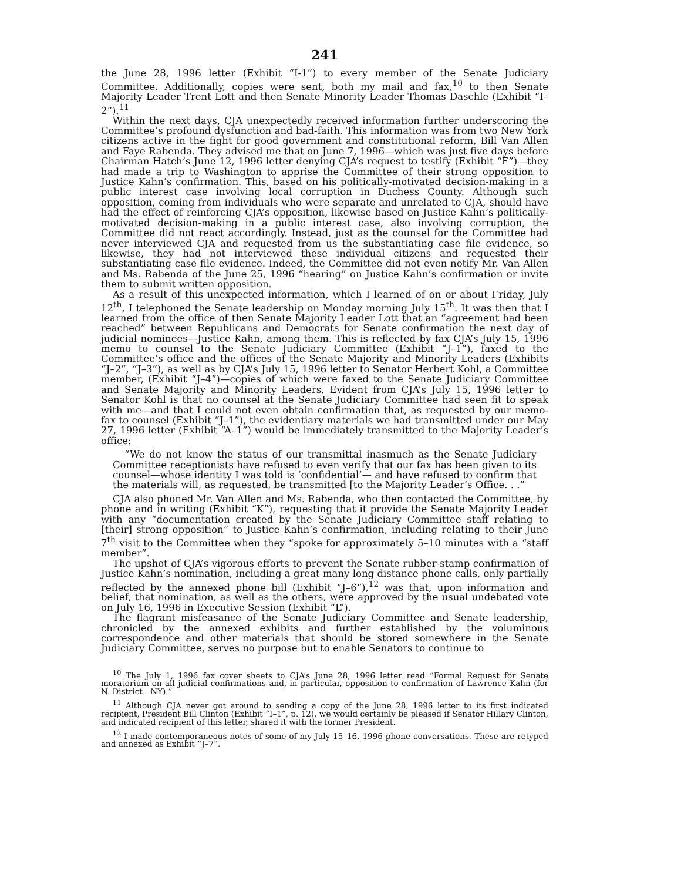241
the June 28, 1996 letter (Exhibit “I-1”) to every member of the Senate Judiciary Committee. Additionally, copies were sent, both my mail and fax,<sup>10</sup> to then Senate Majority Leader Trent Lott and then Senate Minority Leader Thomas Daschle (Exhibit “I–2”).<sup>11</sup>
Within the next days, CJA unexpectedly received information further underscoring the Committee’s profound dysfunction and bad-faith. This information was from two New York citizens active in the fight for good government and constitutional reform, Bill Van Allen and Faye Rabenda. They advised me that on June 7, 1996—which was just five days before Chairman Hatch’s June 12, 1996 letter denying CJA’s request to testify (Exhibit “F”)—they had made a trip to Washington to apprise the Committee of their strong opposition to Justice Kahn’s confirmation. This, based on his politically-motivated decision-making in a public interest case involving local corruption in Duchess County. Although such opposition, coming from individuals who were separate and unrelated to CJA, should have had the effect of reinforcing CJA’s opposition, likewise based on Justice Kahn’s politically-motivated decision-making in a public interest case, also involving corruption, the Committee did not react accordingly. Instead, just as the counsel for the Committee had never interviewed CJA and requested from us the substantiating case file evidence, so likewise, they had not interviewed these individual citizens and requested their substantiating case file evidence. Indeed, the Committee did not even notify Mr. Van Allen and Ms. Rabenda of the June 25, 1996 “hearing” on Justice Kahn’s confirmation or invite them to submit written opposition.
As a result of this unexpected information, which I learned of on or about Friday, July 12<sup>th</sup>, I telephoned the Senate leadership on Monday morning July 15<sup>th</sup>. It was then that I learned from the office of then Senate Majority Leader Lott that an “agreement had been reached” between Republicans and Democrats for Senate confirmation the next day of judicial nominees—Justice Kahn, among them. This is reflected by fax CJA’s July 15, 1996 memo to counsel to the Senate Judiciary Committee (Exhibit “J–1”), faxed to the Committee’s office and the offices of the Senate Majority and Minority Leaders (Exhibits “J–2”, “J–3”), as well as by CJA’s July 15, 1996 letter to Senator Herbert Kohl, a Committee member, (Exhibit “J–4”)—copies of which were faxed to the Senate Judiciary Committee and Senate Majority and Minority Leaders. Evident from CJA’s July 15, 1996 letter to Senator Kohl is that no counsel at the Senate Judiciary Committee had seen fit to speak with me—and that I could not even obtain confirmation that, as requested by our memo-fax to counsel (Exhibit “J–1”), the evidentiary materials we had transmitted under our May 27, 1996 letter (Exhibit “A–1”) would be immediately transmitted to the Majority Leader’s office:
“We do not know the status of our transmittal inasmuch as the Senate Judiciary Committee receptionists have refused to even verify that our fax has been given to its counsel—whose identity I was told is ‘confidential’— and have refused to confirm that the materials will, as requested, be transmitted [to the Majority Leader’s Office. . .”
CJA also phoned Mr. Van Allen and Ms. Rabenda, who then contacted the Committee, by phone and in writing (Exhibit “K”), requesting that it provide the Senate Majority Leader with any “documentation created by the Senate Judiciary Committee staff relating to [their] strong opposition” to Justice Kahn’s confirmation, including relating to their June 7<sup>th</sup> visit to the Committee when they “spoke for approximately 5–10 minutes with a “staff member”.
The upshot of CJA’s vigorous efforts to prevent the Senate rubber-stamp confirmation of Justice Kahn’s nomination, including a great many long distance phone calls, only partially reflected by the annexed phone bill (Exhibit “J–6”),<sup>12</sup> was that, upon information and belief, that nomination, as well as the others, were approved by the usual undebated vote on July 16, 1996 in Executive Session (Exhibit “L”).
The flagrant misfeasance of the Senate Judiciary Committee and Senate leadership, chronicled by the annexed exhibits and further established by the voluminous correspondence and other materials that should be stored somewhere in the Senate Judiciary Committee, serves no purpose but to enable Senators to continue to
<sup>10</sup> The July 1, 1996 fax cover sheets to CJA’s June 28, 1996 letter read “Formal Request for Senate moratorium on all judicial confirmations and, in particular, opposition to confirmation of Lawrence Kahn (for N. District—NY).”
<sup>11</sup> Although CJA never got around to sending a copy of the June 28, 1996 letter to its first indicated recipient, President Bill Clinton (Exhibit “I–1”, p. 12), we would certainly be pleased if Senator Hillary Clinton, and indicated recipient of this letter, shared it with the former President.
<sup>12</sup> I made contemporaneous notes of some of my July 15–16, 1996 phone conversations. These are retyped and annexed as Exhibit “J–7”.